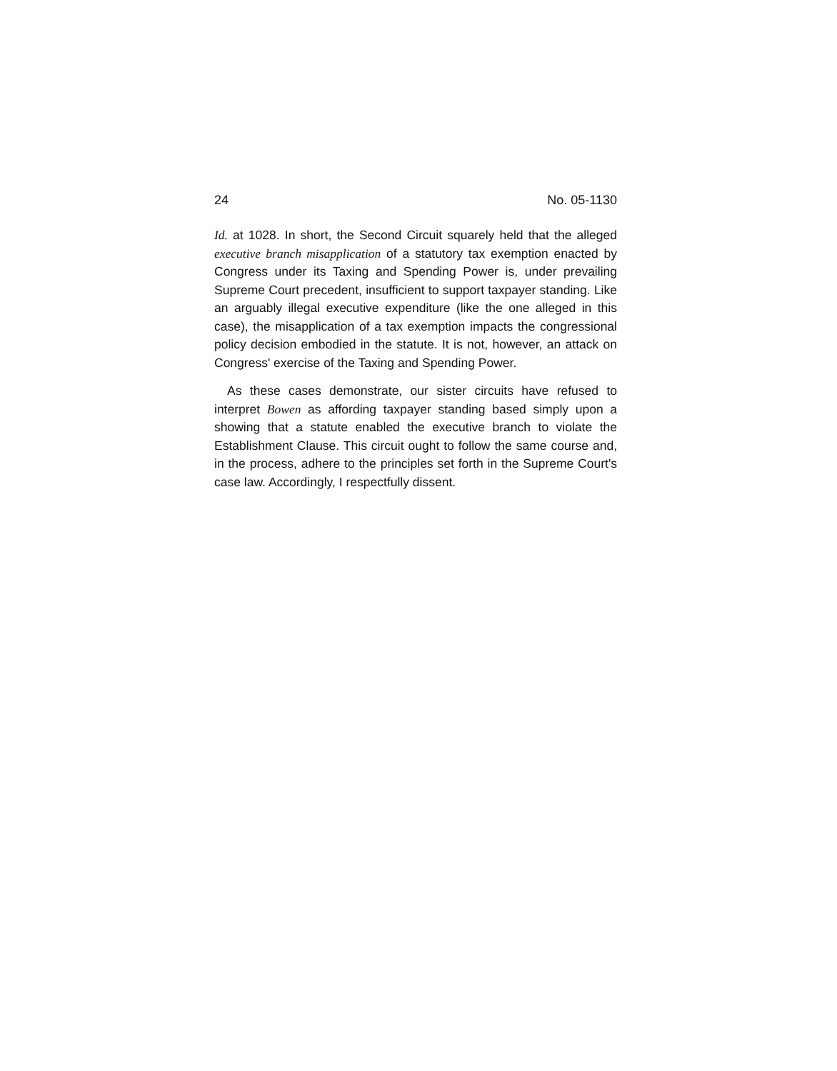24 No. 05-1130
Id. at 1028. In short, the Second Circuit squarely held that the alleged executive branch misapplication of a statutory tax exemption enacted by Congress under its Taxing and Spending Power is, under prevailing Supreme Court precedent, insufficient to support taxpayer standing. Like an arguably illegal executive expenditure (like the one alleged in this case), the misapplication of a tax exemption impacts the congressional policy decision embodied in the statute. It is not, however, an attack on Congress' exercise of the Taxing and Spending Power.
As these cases demonstrate, our sister circuits have refused to interpret Bowen as affording taxpayer standing based simply upon a showing that a statute enabled the executive branch to violate the Establishment Clause. This circuit ought to follow the same course and, in the process, adhere to the principles set forth in the Supreme Court's case law. Accordingly, I respectfully dissent.